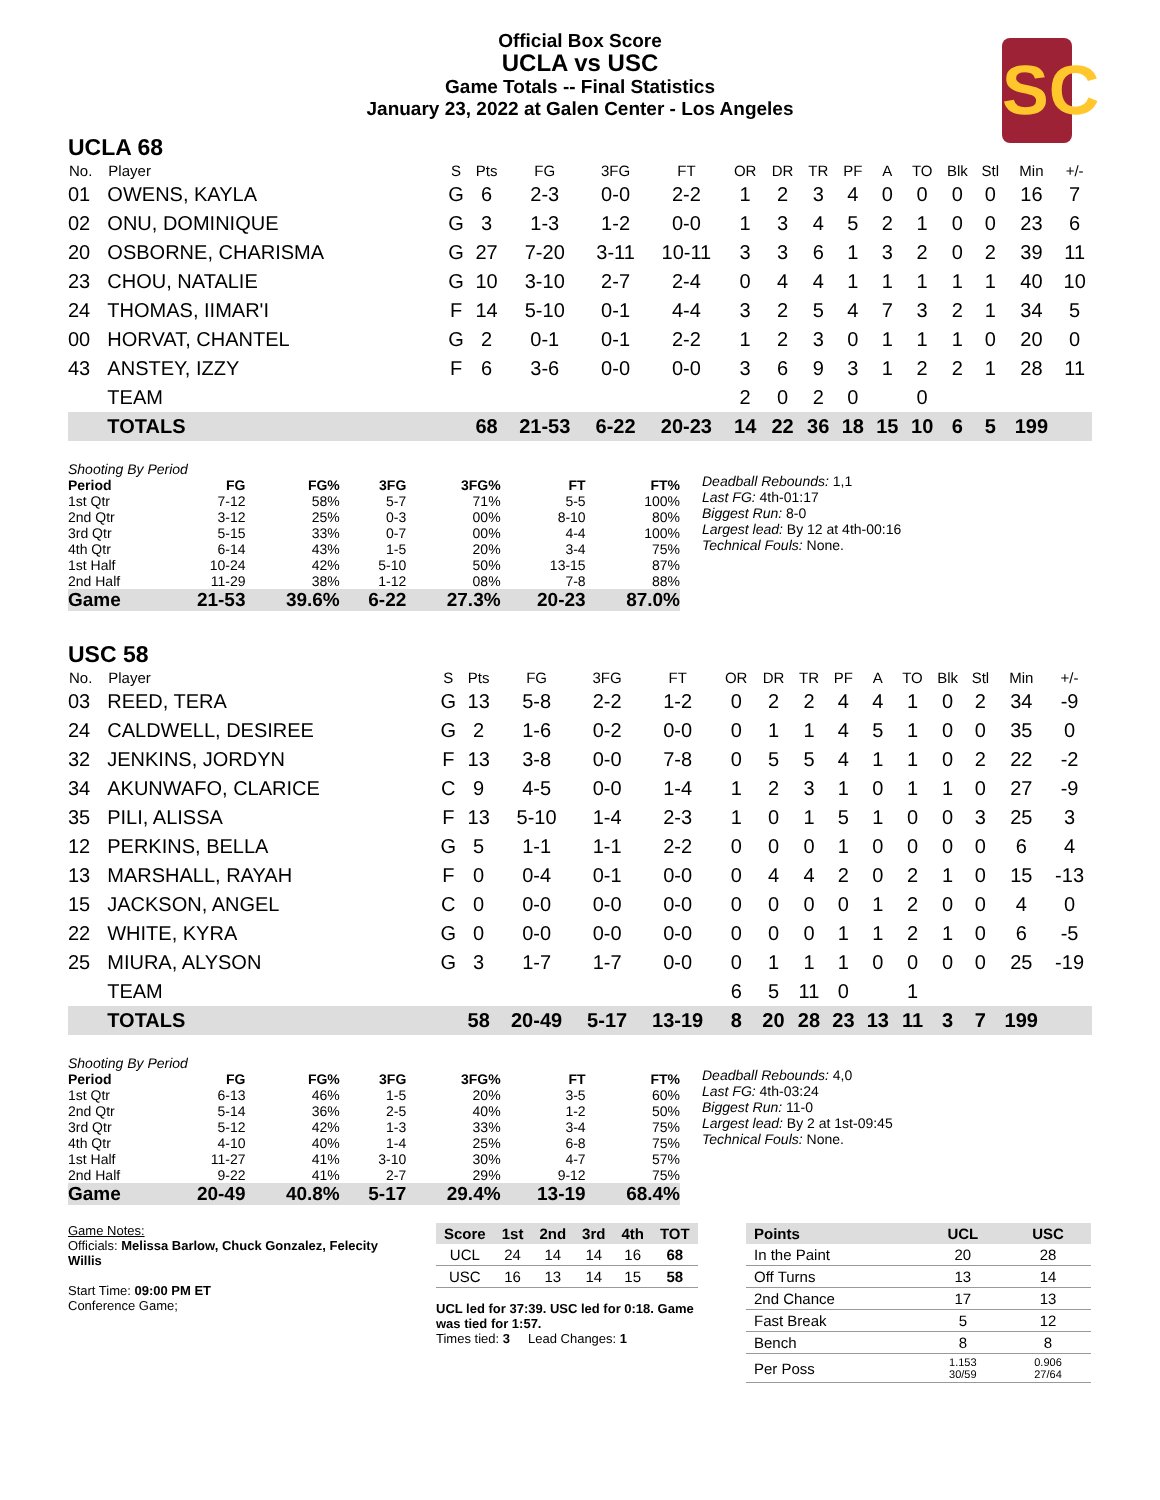Official Box Score
UCLA vs USC
Game Totals -- Final Statistics
January 23, 2022 at Galen Center - Los Angeles
SC
UCLA 68
| No. | Player | S | Pts | FG | 3FG | FT | OR | DR | TR | PF | A | TO | Blk | Stl | Min | +/- |
| --- | --- | --- | --- | --- | --- | --- | --- | --- | --- | --- | --- | --- | --- | --- | --- | --- |
| 01 | OWENS, KAYLA | G | 6 | 2-3 | 0-0 | 2-2 | 1 | 2 | 3 | 4 | 0 | 0 | 0 | 0 | 16 | 7 |
| 02 | ONU, DOMINIQUE | G | 3 | 1-3 | 1-2 | 0-0 | 1 | 3 | 4 | 5 | 2 | 1 | 0 | 0 | 23 | 6 |
| 20 | OSBORNE, CHARISMA | G | 27 | 7-20 | 3-11 | 10-11 | 3 | 3 | 6 | 1 | 3 | 2 | 0 | 2 | 39 | 11 |
| 23 | CHOU, NATALIE | G | 10 | 3-10 | 2-7 | 2-4 | 0 | 4 | 4 | 1 | 1 | 1 | 1 | 1 | 40 | 10 |
| 24 | THOMAS, IIMAR'I | F | 14 | 5-10 | 0-1 | 4-4 | 3 | 2 | 5 | 4 | 7 | 3 | 2 | 1 | 34 | 5 |
| 00 | HORVAT, CHANTEL | G | 2 | 0-1 | 0-1 | 2-2 | 1 | 2 | 3 | 0 | 1 | 1 | 1 | 0 | 20 | 0 |
| 43 | ANSTEY, IZZY | F | 6 | 3-6 | 0-0 | 0-0 | 3 | 6 | 9 | 3 | 1 | 2 | 2 | 1 | 28 | 11 |
| | TEAM | | | | | | 2 | 0 | 2 | 0 | | 0 | | | | |
| | TOTALS | | 68 | 21-53 | 6-22 | 20-23 | 14 | 22 | 36 | 18 | 15 | 10 | 6 | 5 | 199 | |
| Shooting By Period | | | | | | |
| Period | FG | FG% | 3FG | 3FG% | FT | FT% |
| 1st Qtr | 7-12 | 58% | 5-7 | 71% | 5-5 | 100% |
| 2nd Qtr | 3-12 | 25% | 0-3 | 00% | 8-10 | 80% |
| 3rd Qtr | 5-15 | 33% | 0-7 | 00% | 4-4 | 100% |
| 4th Qtr | 6-14 | 43% | 1-5 | 20% | 3-4 | 75% |
| 1st Half | 10-24 | 42% | 5-10 | 50% | 13-15 | 87% |
| 2nd Half | 11-29 | 38% | 1-12 | 08% | 7-8 | 88% |
| Game | 21-53 | 39.6% | 6-22 | 27.3% | 20-23 | 87.0% |
Deadball Rebounds: 1,1
Last FG: 4th-01:17
Biggest Run: 8-0
Largest lead: By 12 at 4th-00:16
Technical Fouls: None.
USC 58
| No. | Player | S | Pts | FG | 3FG | FT | OR | DR | TR | PF | A | TO | Blk | Stl | Min | +/- |
| --- | --- | --- | --- | --- | --- | --- | --- | --- | --- | --- | --- | --- | --- | --- | --- | --- |
| 03 | REED, TERA | G | 13 | 5-8 | 2-2 | 1-2 | 0 | 2 | 2 | 4 | 4 | 1 | 0 | 2 | 34 | -9 |
| 24 | CALDWELL, DESIREE | G | 2 | 1-6 | 0-2 | 0-0 | 0 | 1 | 1 | 4 | 5 | 1 | 0 | 0 | 35 | 0 |
| 32 | JENKINS, JORDYN | F | 13 | 3-8 | 0-0 | 7-8 | 0 | 5 | 5 | 4 | 1 | 1 | 0 | 2 | 22 | -2 |
| 34 | AKUNWAFO, CLARICE | C | 9 | 4-5 | 0-0 | 1-4 | 1 | 2 | 3 | 1 | 0 | 1 | 1 | 0 | 27 | -9 |
| 35 | PILI, ALISSA | F | 13 | 5-10 | 1-4 | 2-3 | 1 | 0 | 1 | 5 | 1 | 0 | 0 | 3 | 25 | 3 |
| 12 | PERKINS, BELLA | G | 5 | 1-1 | 1-1 | 2-2 | 0 | 0 | 0 | 1 | 0 | 0 | 0 | 0 | 6 | 4 |
| 13 | MARSHALL, RAYAH | F | 0 | 0-4 | 0-1 | 0-0 | 0 | 4 | 4 | 2 | 0 | 2 | 1 | 0 | 15 | -13 |
| 15 | JACKSON, ANGEL | C | 0 | 0-0 | 0-0 | 0-0 | 0 | 0 | 0 | 0 | 1 | 2 | 0 | 0 | 4 | 0 |
| 22 | WHITE, KYRA | G | 0 | 0-0 | 0-0 | 0-0 | 0 | 0 | 0 | 1 | 1 | 2 | 1 | 0 | 6 | -5 |
| 25 | MIURA, ALYSON | G | 3 | 1-7 | 1-7 | 0-0 | 0 | 1 | 1 | 1 | 0 | 0 | 0 | 0 | 25 | -19 |
| | TEAM | | | | | | 6 | 5 | 11 | 0 | | 1 | | | | |
| | TOTALS | | 58 | 20-49 | 5-17 | 13-19 | 8 | 20 | 28 | 23 | 13 | 11 | 3 | 7 | 199 | |
| Shooting By Period | | | | | | |
| Period | FG | FG% | 3FG | 3FG% | FT | FT% |
| 1st Qtr | 6-13 | 46% | 1-5 | 20% | 3-5 | 60% |
| 2nd Qtr | 5-14 | 36% | 2-5 | 40% | 1-2 | 50% |
| 3rd Qtr | 5-12 | 42% | 1-3 | 33% | 3-4 | 75% |
| 4th Qtr | 4-10 | 40% | 1-4 | 25% | 6-8 | 75% |
| 1st Half | 11-27 | 41% | 3-10 | 30% | 4-7 | 57% |
| 2nd Half | 9-22 | 41% | 2-7 | 29% | 9-12 | 75% |
| Game | 20-49 | 40.8% | 5-17 | 29.4% | 13-19 | 68.4% |
Deadball Rebounds: 4,0
Last FG: 4th-03:24
Biggest Run: 11-0
Largest lead: By 2 at 1st-09:45
Technical Fouls: None.
Game Notes:
Officials: Melissa Barlow, Chuck Gonzalez, Felecity Willis
Start Time: 09:00 PM ET
Conference Game;
| Score | 1st | 2nd | 3rd | 4th | TOT |
| --- | --- | --- | --- | --- | --- |
| UCL | 24 | 14 | 14 | 16 | 68 |
| USC | 16 | 13 | 14 | 15 | 58 |
UCL led for 37:39. USC led for 0:18. Game was tied for 1:57.
Times tied: 3 Lead Changes: 1
| Points | UCL | USC |
| --- | --- | --- |
| In the Paint | 20 | 28 |
| Off Turns | 13 | 14 |
| 2nd Chance | 17 | 13 |
| Fast Break | 5 | 12 |
| Bench | 8 | 8 |
| Per Poss | 1.153 30/59 | 0.906 27/64 |